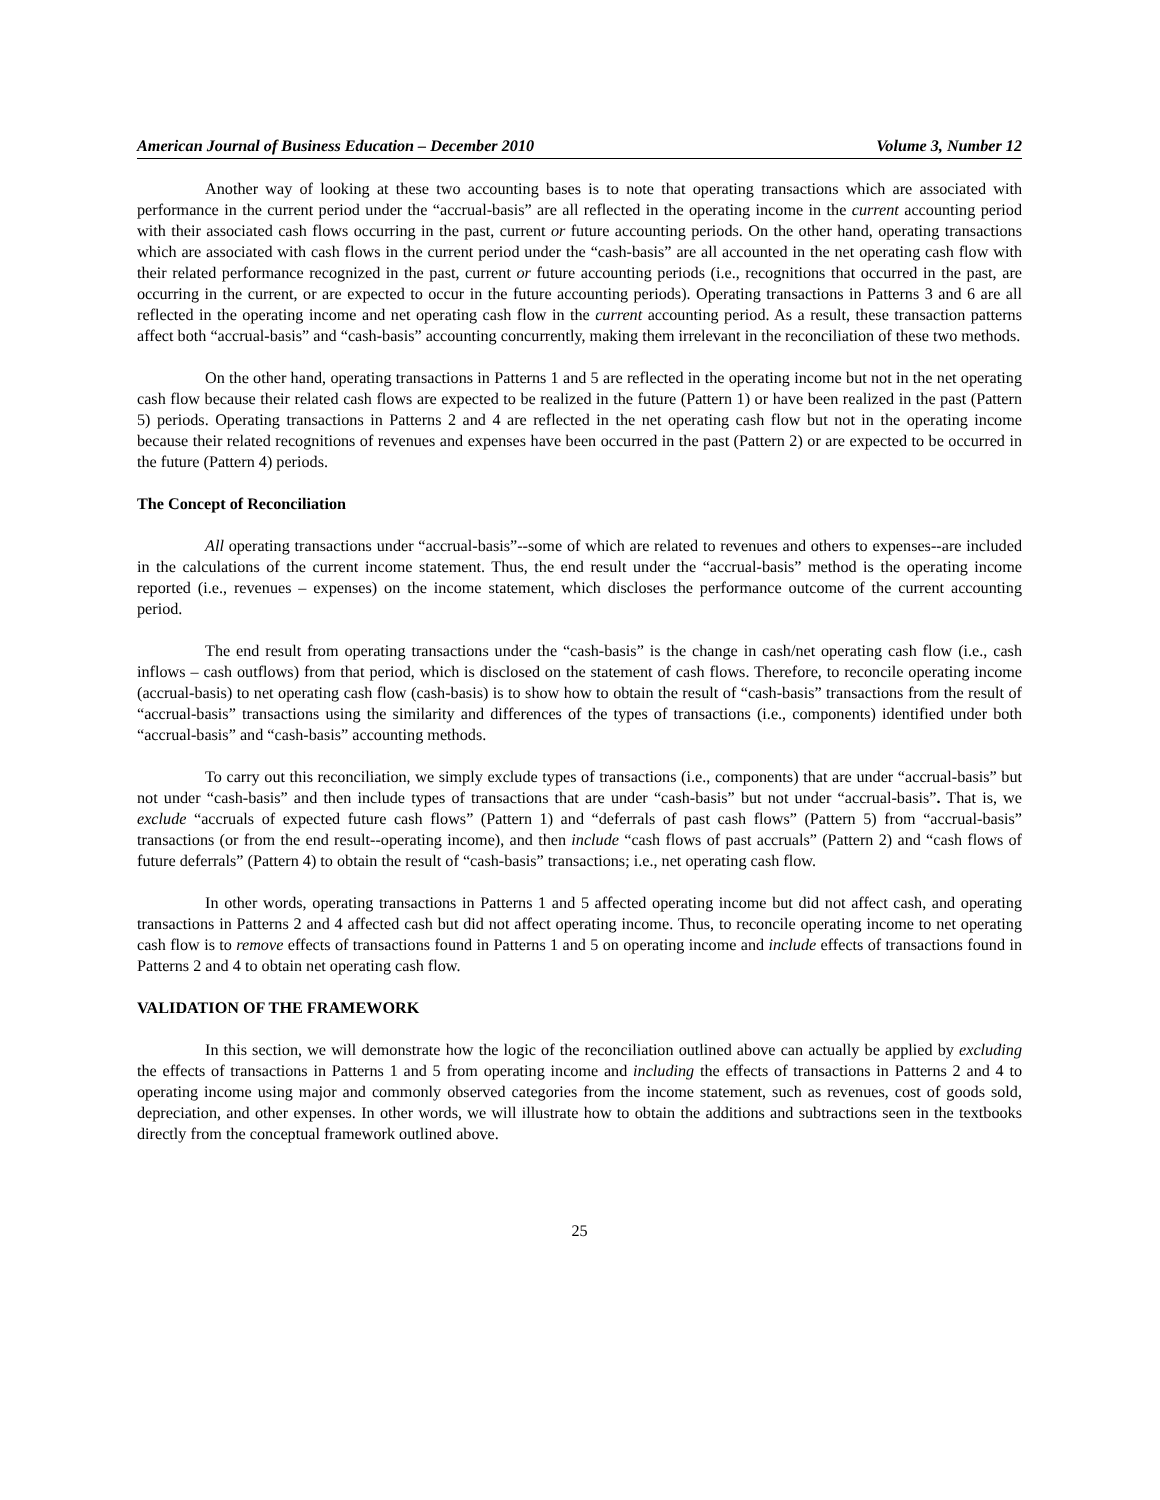American Journal of Business Education – December 2010 Volume 3, Number 12
Another way of looking at these two accounting bases is to note that operating transactions which are associated with performance in the current period under the “accrual-basis” are all reflected in the operating income in the current accounting period with their associated cash flows occurring in the past, current or future accounting periods. On the other hand, operating transactions which are associated with cash flows in the current period under the “cash-basis” are all accounted in the net operating cash flow with their related performance recognized in the past, current or future accounting periods (i.e., recognitions that occurred in the past, are occurring in the current, or are expected to occur in the future accounting periods). Operating transactions in Patterns 3 and 6 are all reflected in the operating income and net operating cash flow in the current accounting period. As a result, these transaction patterns affect both “accrual-basis” and “cash-basis” accounting concurrently, making them irrelevant in the reconciliation of these two methods.
On the other hand, operating transactions in Patterns 1 and 5 are reflected in the operating income but not in the net operating cash flow because their related cash flows are expected to be realized in the future (Pattern 1) or have been realized in the past (Pattern 5) periods. Operating transactions in Patterns 2 and 4 are reflected in the net operating cash flow but not in the operating income because their related recognitions of revenues and expenses have been occurred in the past (Pattern 2) or are expected to be occurred in the future (Pattern 4) periods.
The Concept of Reconciliation
All operating transactions under “accrual-basis”--some of which are related to revenues and others to expenses--are included in the calculations of the current income statement. Thus, the end result under the “accrual-basis” method is the operating income reported (i.e., revenues – expenses) on the income statement, which discloses the performance outcome of the current accounting period.
The end result from operating transactions under the “cash-basis” is the change in cash/net operating cash flow (i.e., cash inflows – cash outflows) from that period, which is disclosed on the statement of cash flows. Therefore, to reconcile operating income (accrual-basis) to net operating cash flow (cash-basis) is to show how to obtain the result of “cash-basis” transactions from the result of “accrual-basis” transactions using the similarity and differences of the types of transactions (i.e., components) identified under both “accrual-basis” and “cash-basis” accounting methods.
To carry out this reconciliation, we simply exclude types of transactions (i.e., components) that are under “accrual-basis” but not under “cash-basis” and then include types of transactions that are under “cash-basis” but not under “accrual-basis”. That is, we exclude “accruals of expected future cash flows” (Pattern 1) and “deferrals of past cash flows” (Pattern 5) from “accrual-basis” transactions (or from the end result--operating income), and then include “cash flows of past accruals” (Pattern 2) and “cash flows of future deferrals” (Pattern 4) to obtain the result of “cash-basis” transactions; i.e., net operating cash flow.
In other words, operating transactions in Patterns 1 and 5 affected operating income but did not affect cash, and operating transactions in Patterns 2 and 4 affected cash but did not affect operating income. Thus, to reconcile operating income to net operating cash flow is to remove effects of transactions found in Patterns 1 and 5 on operating income and include effects of transactions found in Patterns 2 and 4 to obtain net operating cash flow.
VALIDATION OF THE FRAMEWORK
In this section, we will demonstrate how the logic of the reconciliation outlined above can actually be applied by excluding the effects of transactions in Patterns 1 and 5 from operating income and including the effects of transactions in Patterns 2 and 4 to operating income using major and commonly observed categories from the income statement, such as revenues, cost of goods sold, depreciation, and other expenses. In other words, we will illustrate how to obtain the additions and subtractions seen in the textbooks directly from the conceptual framework outlined above.
25